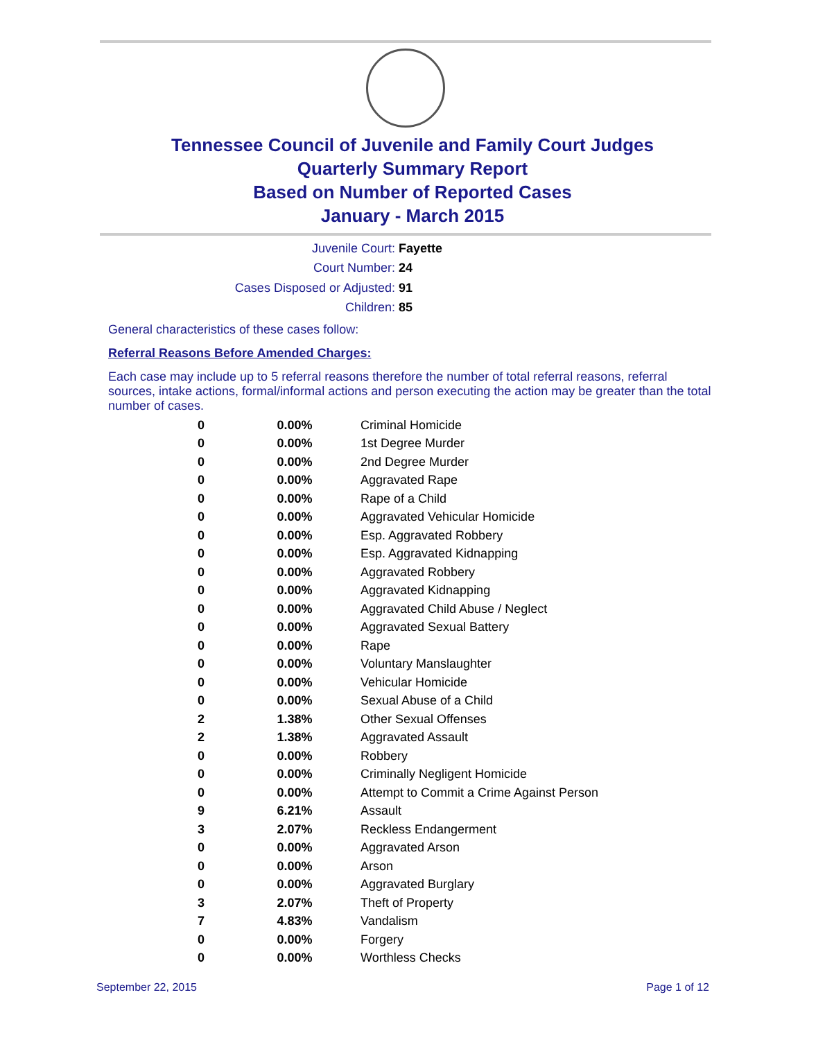Tennessee Council of Juvenile and Family Court Judges
Quarterly Summary Report
Based on Number of Reported Cases
January - March 2015
Juvenile Court: Fayette
Court Number: 24
Cases Disposed or Adjusted: 91
Children: 85
General characteristics of these cases follow:
Referral Reasons Before Amended Charges:
Each case may include up to 5 referral reasons therefore the number of total referral reasons, referral sources, intake actions, formal/informal actions and person executing the action may be greater than the total number of cases.
| 0 | 0.00% | Criminal Homicide |
| 0 | 0.00% | 1st Degree Murder |
| 0 | 0.00% | 2nd Degree Murder |
| 0 | 0.00% | Aggravated Rape |
| 0 | 0.00% | Rape of a Child |
| 0 | 0.00% | Aggravated Vehicular Homicide |
| 0 | 0.00% | Esp. Aggravated Robbery |
| 0 | 0.00% | Esp. Aggravated Kidnapping |
| 0 | 0.00% | Aggravated Robbery |
| 0 | 0.00% | Aggravated Kidnapping |
| 0 | 0.00% | Aggravated Child Abuse / Neglect |
| 0 | 0.00% | Aggravated Sexual Battery |
| 0 | 0.00% | Rape |
| 0 | 0.00% | Voluntary Manslaughter |
| 0 | 0.00% | Vehicular Homicide |
| 0 | 0.00% | Sexual Abuse of a Child |
| 2 | 1.38% | Other Sexual Offenses |
| 2 | 1.38% | Aggravated Assault |
| 0 | 0.00% | Robbery |
| 0 | 0.00% | Criminally Negligent Homicide |
| 0 | 0.00% | Attempt to Commit a Crime Against Person |
| 9 | 6.21% | Assault |
| 3 | 2.07% | Reckless Endangerment |
| 0 | 0.00% | Aggravated Arson |
| 0 | 0.00% | Arson |
| 0 | 0.00% | Aggravated Burglary |
| 3 | 2.07% | Theft of Property |
| 7 | 4.83% | Vandalism |
| 0 | 0.00% | Forgery |
| 0 | 0.00% | Worthless Checks |
September 22, 2015 Page 1 of 12